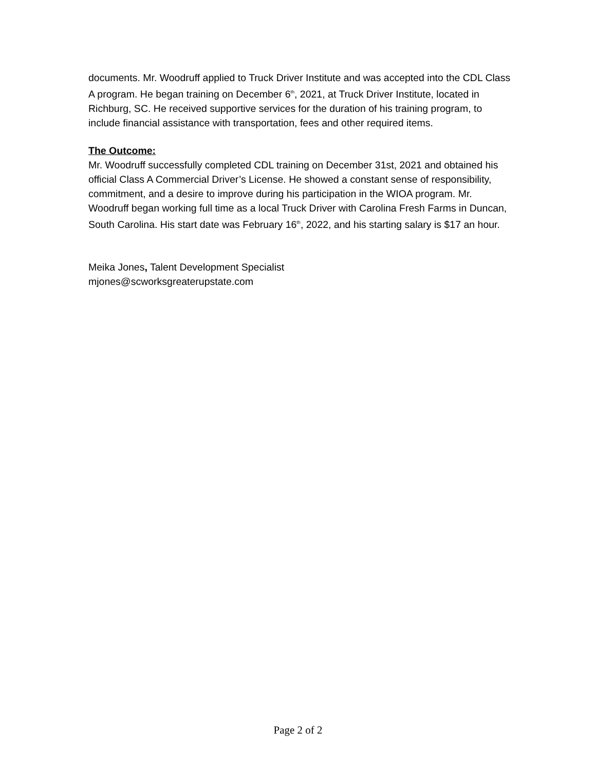documents. Mr. Woodruff applied to Truck Driver Institute and was accepted into the CDL Class A program. He began training on December 6<sup>th</sup>, 2021, at Truck Driver Institute, located in Richburg, SC. He received supportive services for the duration of his training program, to include financial assistance with transportation, fees and other required items.
The Outcome:
Mr. Woodruff successfully completed CDL training on December 31st, 2021 and obtained his official Class A Commercial Driver’s License. He showed a constant sense of responsibility, commitment, and a desire to improve during his participation in the WIOA program. Mr. Woodruff began working full time as a local Truck Driver with Carolina Fresh Farms in Duncan, South Carolina. His start date was February 16<sup>th</sup>, 2022, and his starting salary is $17 an hour.
Meika Jones, Talent Development Specialist
mjones@scworksgreaterupstate.com
Page 2 of 2